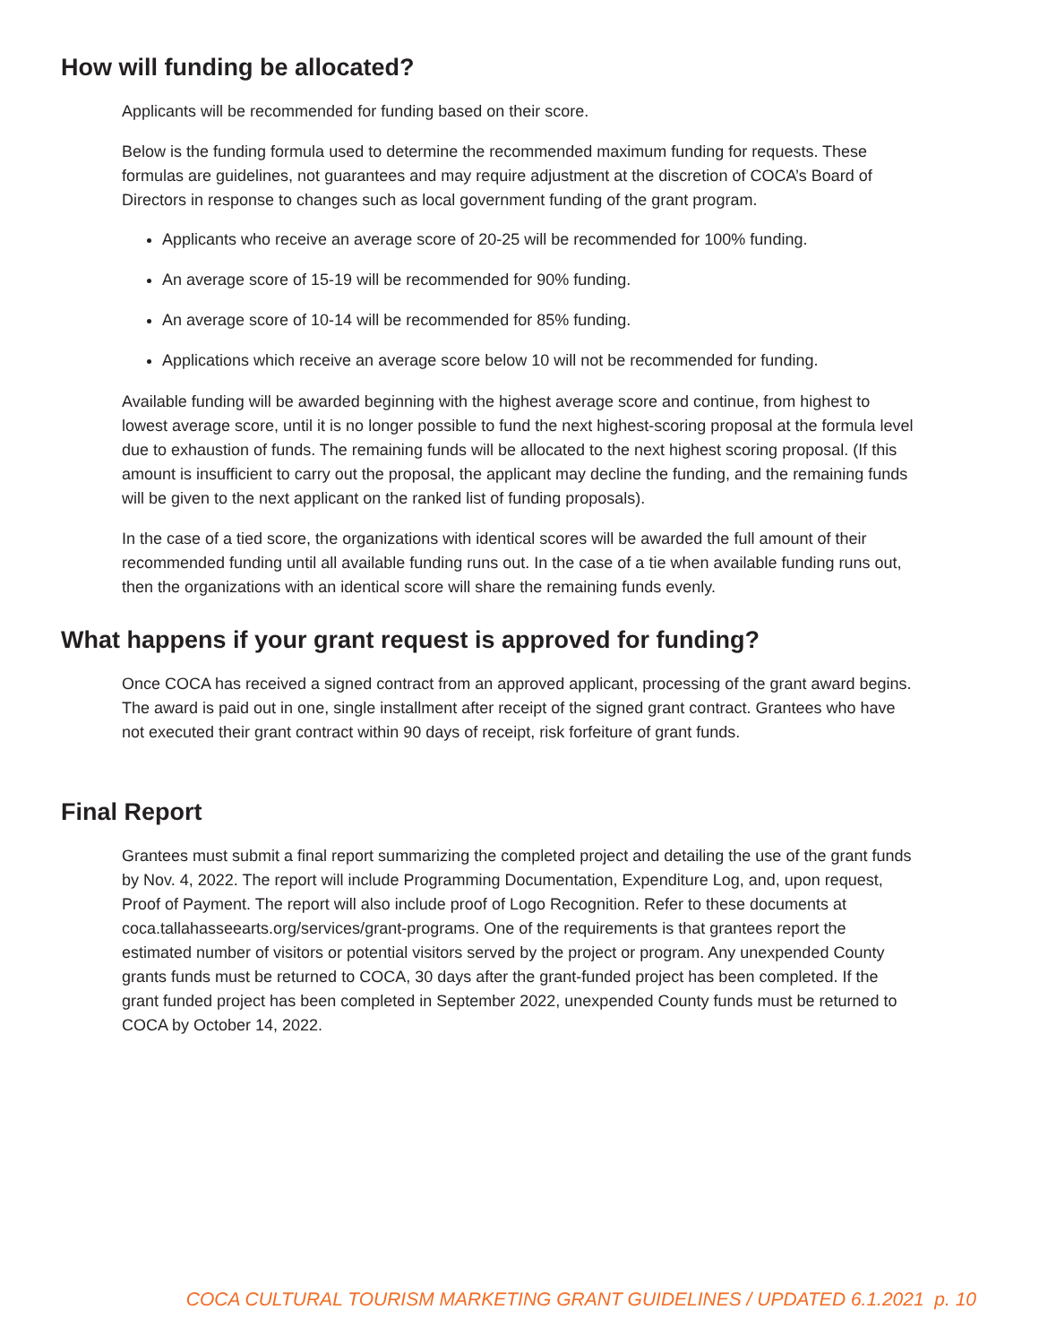How will funding be allocated?
Applicants will be recommended for funding based on their score.
Below is the funding formula used to determine the recommended maximum funding for requests. These formulas are guidelines, not guarantees and may require adjustment at the discretion of COCA’s Board of Directors in response to changes such as local government funding of the grant program.
Applicants who receive an average score of 20-25 will be recommended for 100% funding.
An average score of 15-19 will be recommended for 90% funding.
An average score of 10-14 will be recommended for 85% funding.
Applications which receive an average score below 10 will not be recommended for funding.
Available funding will be awarded beginning with the highest average score and continue, from highest to lowest average score, until it is no longer possible to fund the next highest-scoring proposal at the formula level due to exhaustion of funds. The remaining funds will be allocated to the next highest scoring proposal. (If this amount is insufficient to carry out the proposal, the applicant may decline the funding, and the remaining funds will be given to the next applicant on the ranked list of funding proposals).
In the case of a tied score, the organizations with identical scores will be awarded the full amount of their recommended funding until all available funding runs out. In the case of a tie when available funding runs out, then the organizations with an identical score will share the remaining funds evenly.
What happens if your grant request is approved for funding?
Once COCA has received a signed contract from an approved applicant, processing of the grant award begins. The award is paid out in one, single installment after receipt of the signed grant contract. Grantees who have not executed their grant contract within 90 days of receipt, risk forfeiture of grant funds.
Final Report
Grantees must submit a final report summarizing the completed project and detailing the use of the grant funds by Nov. 4, 2022. The report will include Programming Documentation, Expenditure Log, and, upon request, Proof of Payment. The report will also include proof of Logo Recognition. Refer to these documents at coca.tallahasseearts.org/services/grant-programs. One of the requirements is that grantees report the estimated number of visitors or potential visitors served by the project or program. Any unexpended County grants funds must be returned to COCA, 30 days after the grant-funded project has been completed. If the grant funded project has been completed in September 2022, unexpended County funds must be returned to COCA by October 14, 2022.
COCA CULTURAL TOURISM MARKETING GRANT GUIDELINES / UPDATED 6.1.2021 p. 10